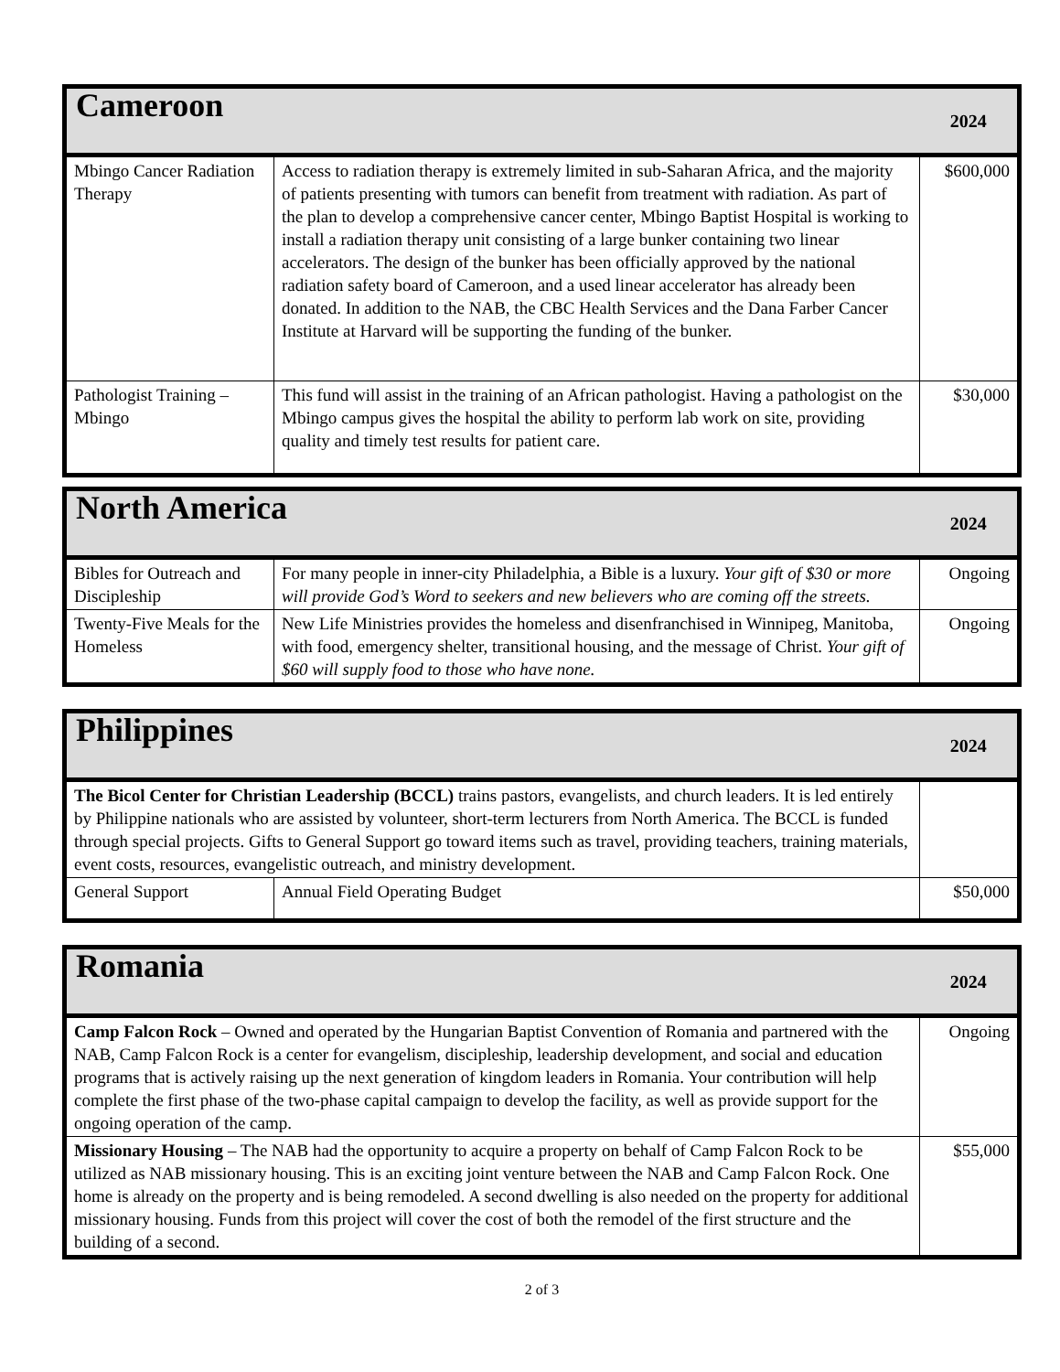| Cameroon | | 2024 |
| --- | --- | --- |
| Mbingo Cancer Radiation Therapy | Access to radiation therapy is extremely limited in sub-Saharan Africa, and the majority of patients presenting with tumors can benefit from treatment with radiation. As part of the plan to develop a comprehensive cancer center, Mbingo Baptist Hospital is working to install a radiation therapy unit consisting of a large bunker containing two linear accelerators. The design of the bunker has been officially approved by the national radiation safety board of Cameroon, and a used linear accelerator has already been donated. In addition to the NAB, the CBC Health Services and the Dana Farber Cancer Institute at Harvard will be supporting the funding of the bunker. | $600,000 |
| Pathologist Training – Mbingo | This fund will assist in the training of an African pathologist. Having a pathologist on the Mbingo campus gives the hospital the ability to perform lab work on site, providing quality and timely test results for patient care. | $30,000 |
| North America | | 2024 |
| --- | --- | --- |
| Bibles for Outreach and Discipleship | For many people in inner-city Philadelphia, a Bible is a luxury. Your gift of $30 or more will provide God’s Word to seekers and new believers who are coming off the streets. | Ongoing |
| Twenty-Five Meals for the Homeless | New Life Ministries provides the homeless and disenfranchised in Winnipeg, Manitoba, with food, emergency shelter, transitional housing, and the message of Christ. Your gift of $60 will supply food to those who have none. | Ongoing |
| Philippines | | 2024 |
| --- | --- | --- |
| The Bicol Center for Christian Leadership (BCCL) trains pastors, evangelists, and church leaders. It is led entirely by Philippine nationals who are assisted by volunteer, short-term lecturers from North America. The BCCL is funded through special projects. Gifts to General Support go toward items such as travel, providing teachers, training materials, event costs, resources, evangelistic outreach, and ministry development. | | |
| General Support | Annual Field Operating Budget | $50,000 |
| Romania | 2024 |
| --- | --- |
| Camp Falcon Rock – Owned and operated by the Hungarian Baptist Convention of Romania and partnered with the NAB, Camp Falcon Rock is a center for evangelism, discipleship, leadership development, and social and education programs that is actively raising up the next generation of kingdom leaders in Romania. Your contribution will help complete the first phase of the two-phase capital campaign to develop the facility, as well as provide support for the ongoing operation of the camp. | Ongoing |
| Missionary Housing – The NAB had the opportunity to acquire a property on behalf of Camp Falcon Rock to be utilized as NAB missionary housing. This is an exciting joint venture between the NAB and Camp Falcon Rock. One home is already on the property and is being remodeled. A second dwelling is also needed on the property for additional missionary housing. Funds from this project will cover the cost of both the remodel of the first structure and the building of a second. | $55,000 |
2 of 3